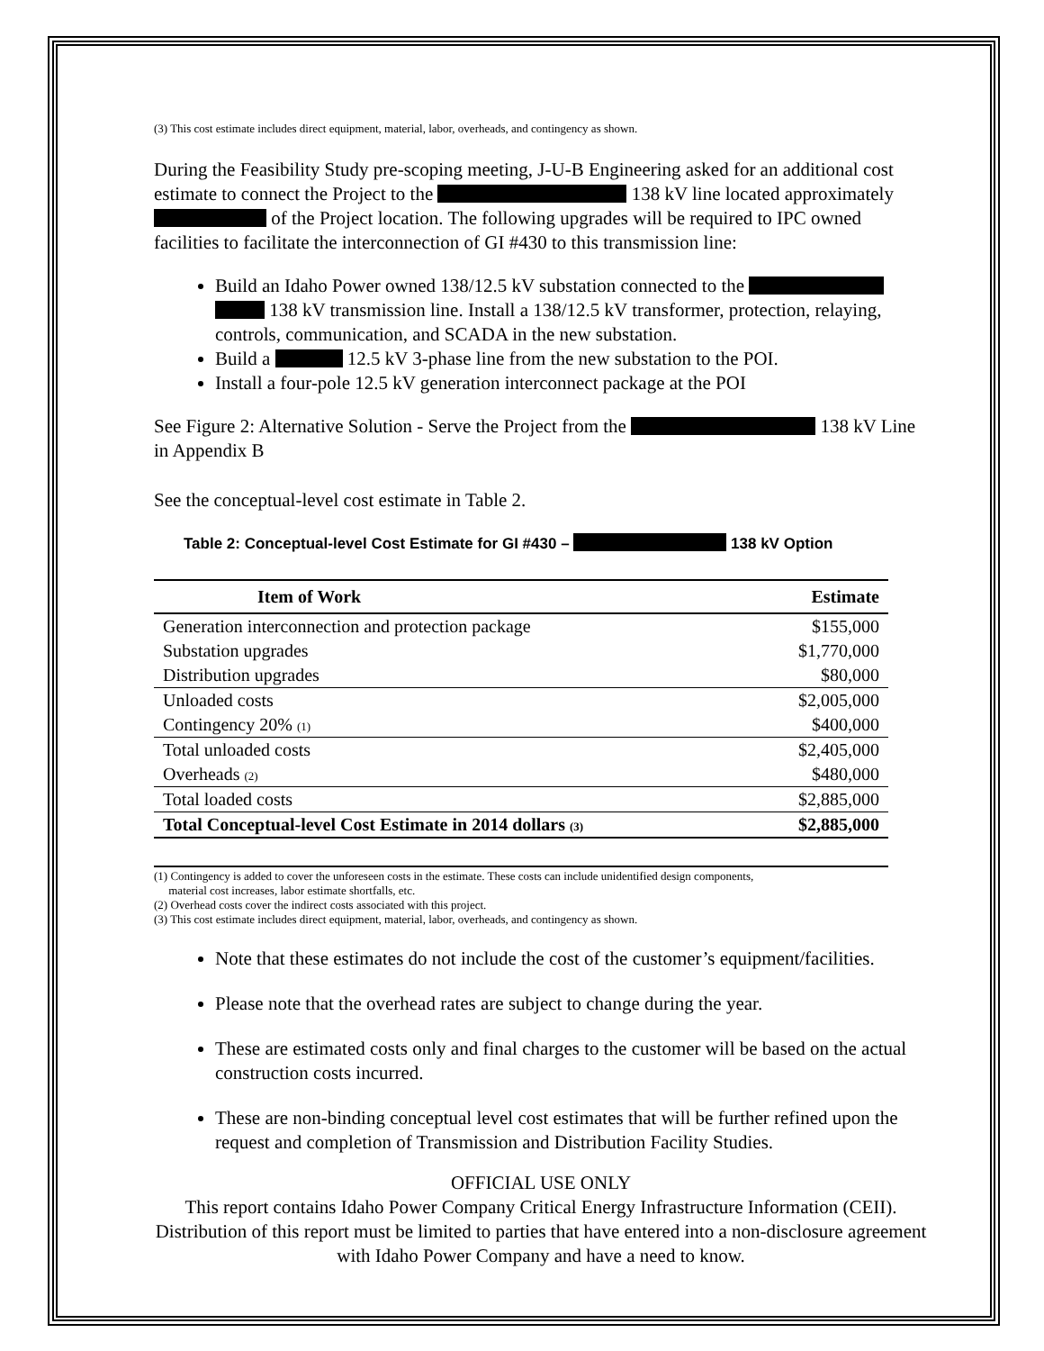(3) This cost estimate includes direct equipment, material, labor, overheads, and contingency as shown.
During the Feasibility Study pre-scoping meeting, J-U-B Engineering asked for an additional cost estimate to connect the Project to the 138 kV line located approximately of the Project location. The following upgrades will be required to IPC owned facilities to facilitate the interconnection of GI #430 to this transmission line:
Build an Idaho Power owned 138/12.5 kV substation connected to the 138 kV transmission line. Install a 138/12.5 kV transformer, protection, relaying, controls, communication, and SCADA in the new substation.
Build a 12.5 kV 3-phase line from the new substation to the POI.
Install a four-pole 12.5 kV generation interconnect package at the POI
See Figure 2: Alternative Solution - Serve the Project from the 138 kV Line in Appendix B
See the conceptual-level cost estimate in Table 2.
Table 2: Conceptual-level Cost Estimate for GI #430 – 138 kV Option
| Item of Work | Estimate |
| --- | --- |
| Generation interconnection and protection package | $155,000 |
| Substation upgrades | $1,770,000 |
| Distribution upgrades | $80,000 |
| Unloaded costs | $2,005,000 |
| Contingency 20% (1) | $400,000 |
| Total unloaded costs | $2,405,000 |
| Overheads (2) | $480,000 |
| Total loaded costs | $2,885,000 |
| Total Conceptual-level Cost Estimate in 2014 dollars (3) | $2,885,000 |
(1) Contingency is added to cover the unforeseen costs in the estimate. These costs can include unidentified design components,
material cost increases, labor estimate shortfalls, etc.
(2) Overhead costs cover the indirect costs associated with this project.
(3) This cost estimate includes direct equipment, material, labor, overheads, and contingency as shown.
Note that these estimates do not include the cost of the customer’s equipment/facilities.
Please note that the overhead rates are subject to change during the year.
These are estimated costs only and final charges to the customer will be based on the actual construction costs incurred.
These are non-binding conceptual level cost estimates that will be further refined upon the request and completion of Transmission and Distribution Facility Studies.
OFFICIAL USE ONLY
This report contains Idaho Power Company Critical Energy Infrastructure Information (CEII). Distribution of this report must be limited to parties that have entered into a non-disclosure agreement with Idaho Power Company and have a need to know.